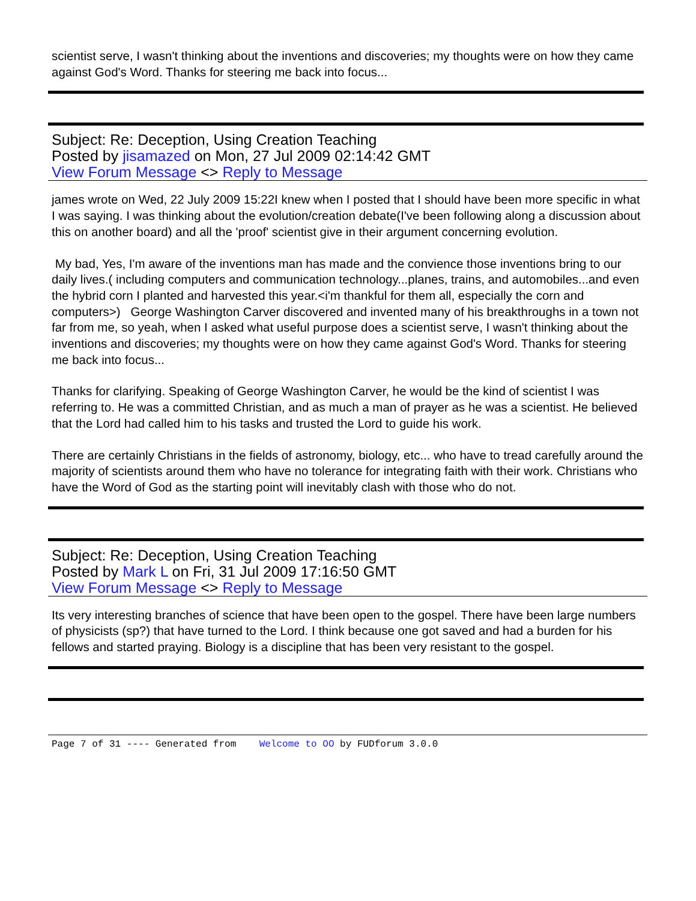scientist serve, I wasn't thinking about the inventions and discoveries; my thoughts were on how they came against God's Word. Thanks for steering me back into focus...
Subject: Re: Deception, Using Creation Teaching
Posted by jisamazed on Mon, 27 Jul 2009 02:14:42 GMT
View Forum Message <> Reply to Message
james wrote on Wed, 22 July 2009 15:22I knew when I posted that I should have been more specific in what I was saying. I was thinking about the evolution/creation debate(I've been following along a discussion about this on another board) and all the 'proof' scientist give in their argument concerning evolution.
My bad, Yes, I'm aware of the inventions man has made and the convience those inventions bring to our daily lives.( including computers and communication technology...planes, trains, and automobiles...and even the hybrid corn I planted and harvested this year.<i'm thankful for them all, especially the corn and computers>) George Washington Carver discovered and invented many of his breakthroughs in a town not far from me, so yeah, when I asked what useful purpose does a scientist serve, I wasn't thinking about the inventions and discoveries; my thoughts were on how they came against God's Word. Thanks for steering me back into focus...
Thanks for clarifying. Speaking of George Washington Carver, he would be the kind of scientist I was referring to. He was a committed Christian, and as much a man of prayer as he was a scientist. He believed that the Lord had called him to his tasks and trusted the Lord to guide his work.
There are certainly Christians in the fields of astronomy, biology, etc... who have to tread carefully around the majority of scientists around them who have no tolerance for integrating faith with their work. Christians who have the Word of God as the starting point will inevitably clash with those who do not.
Subject: Re: Deception, Using Creation Teaching
Posted by Mark L on Fri, 31 Jul 2009 17:16:50 GMT
View Forum Message <> Reply to Message
Its very interesting branches of science that have been open to the gospel. There have been large numbers of physicists (sp?) that have turned to the Lord. I think because one got saved and had a burden for his fellows and started praying. Biology is a discipline that has been very resistant to the gospel.
Page 7 of 31 ---- Generated from Welcome to OO by FUDforum 3.0.0